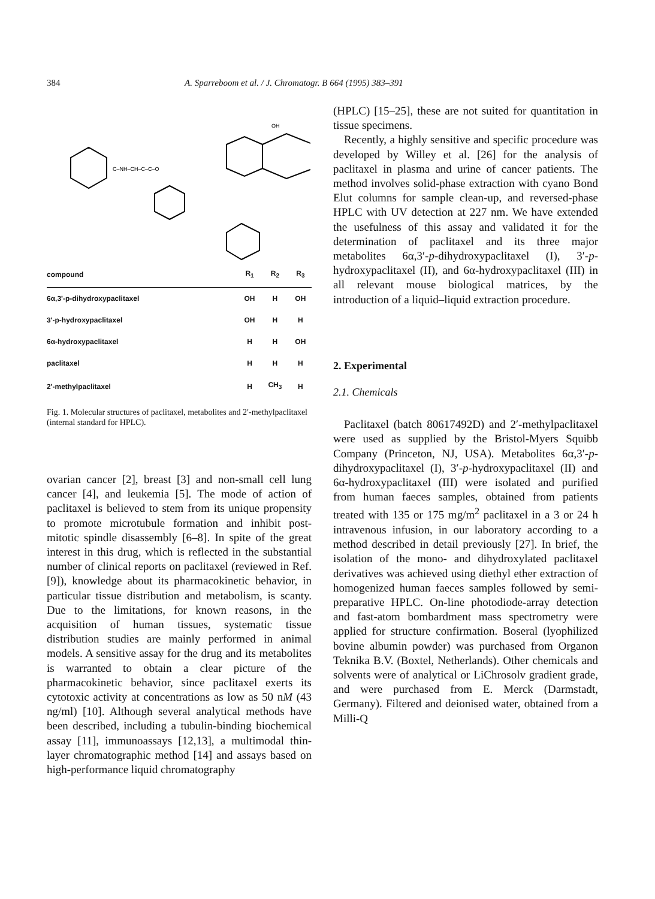384 A. Sparreboom et al. / J. Chromatogr. B 664 (1995) 383–391
C–NH–CH–C–C–O
OH
| compound | R<sub>1</sub> | R<sub>2</sub> | R<sub>3</sub> |
| --- | --- | --- | --- |
| 6α,3'-p-dihydroxypaclitaxel | OH | H | OH |
| 3'-p-hydroxypaclitaxel | OH | H | H |
| 6α-hydroxypaclitaxel | H | H | OH |
| paclitaxel | H | H | H |
| 2'-methylpaclitaxel | H | CH<sub>3</sub> | H |
Fig. 1. Molecular structures of paclitaxel, metabolites and 2′-methylpaclitaxel (internal standard for HPLC).
ovarian cancer [2], breast [3] and non-small cell lung cancer [4], and leukemia [5]. The mode of action of paclitaxel is believed to stem from its unique propensity to promote microtubule formation and inhibit post-mitotic spindle disassembly [6–8]. In spite of the great interest in this drug, which is reflected in the substantial number of clinical reports on paclitaxel (reviewed in Ref. [9]), knowledge about its pharmacokinetic behavior, in particular tissue distribution and metabolism, is scanty. Due to the limitations, for known reasons, in the acquisition of human tissues, systematic tissue distribution studies are mainly performed in animal models. A sensitive assay for the drug and its metabolites is warranted to obtain a clear picture of the pharmacokinetic behavior, since paclitaxel exerts its cytotoxic activity at concentrations as low as 50 nM (43 ng/ml) [10]. Although several analytical methods have been described, including a tubulin-binding biochemical assay [11], immunoassays [12,13], a multimodal thin-layer chromatographic method [14] and assays based on high-performance liquid chromatography
(HPLC) [15–25], these are not suited for quantitation in tissue specimens.
Recently, a highly sensitive and specific procedure was developed by Willey et al. [26] for the analysis of paclitaxel in plasma and urine of cancer patients. The method involves solid-phase extraction with cyano Bond Elut columns for sample clean-up, and reversed-phase HPLC with UV detection at 227 nm. We have extended the usefulness of this assay and validated it for the determination of paclitaxel and its three major metabolites 6α,3′-p-dihydroxypaclitaxel (I), 3′-p-hydroxypaclitaxel (II), and 6α-hydroxypaclitaxel (III) in all relevant mouse biological matrices, by the introduction of a liquid–liquid extraction procedure.
2. Experimental
2.1. Chemicals
Paclitaxel (batch 80617492D) and 2′-methylpaclitaxel were used as supplied by the Bristol-Myers Squibb Company (Princeton, NJ, USA). Metabolites 6α,3′-p-dihydroxypaclitaxel (I), 3′-p-hydroxypaclitaxel (II) and 6α-hydroxypaclitaxel (III) were isolated and purified from human faeces samples, obtained from patients treated with 135 or 175 mg/m<sup>2</sup> paclitaxel in a 3 or 24 h intravenous infusion, in our laboratory according to a method described in detail previously [27]. In brief, the isolation of the mono- and dihydroxylated paclitaxel derivatives was achieved using diethyl ether extraction of homogenized human faeces samples followed by semi-preparative HPLC. On-line photodiode-array detection and fast-atom bombardment mass spectrometry were applied for structure confirmation. Boseral (lyophilized bovine albumin powder) was purchased from Organon Teknika B.V. (Boxtel, Netherlands). Other chemicals and solvents were of analytical or LiChrosolv gradient grade, and were purchased from E. Merck (Darmstadt, Germany). Filtered and deionised water, obtained from a Milli-Q